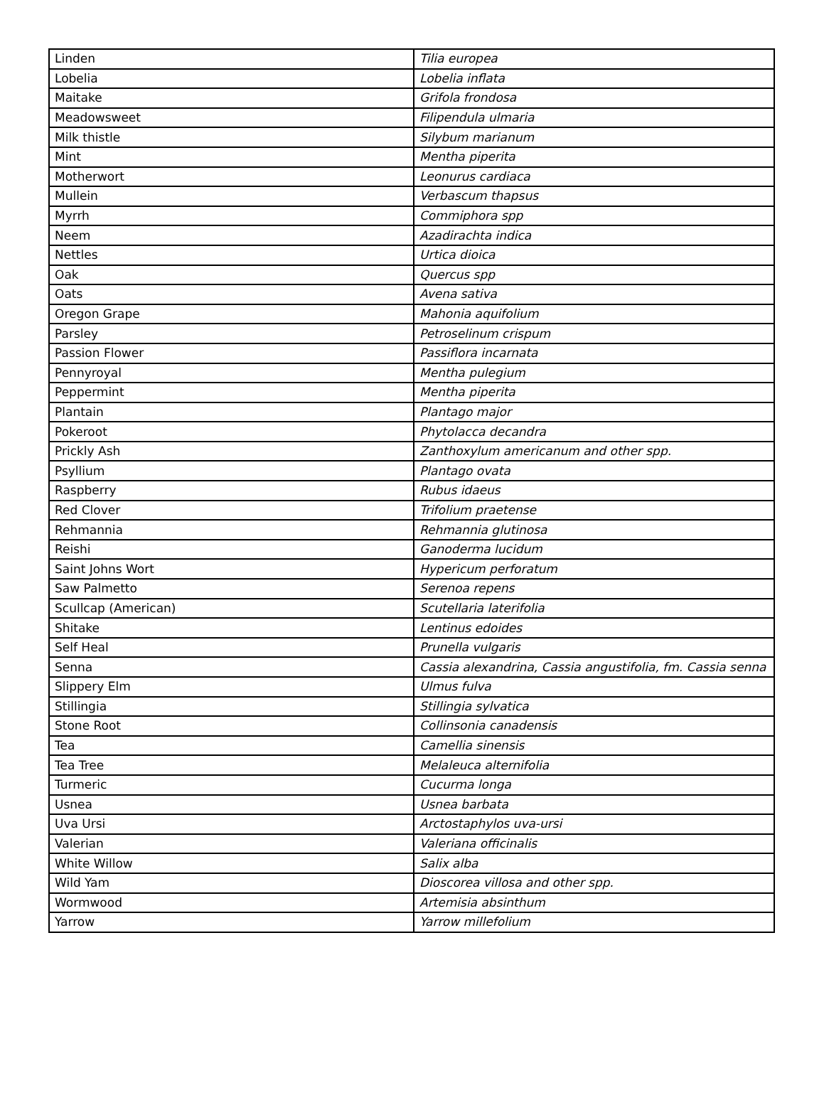| Linden | Tilia europea |
| Lobelia | Lobelia inflata |
| Maitake | Grifola frondosa |
| Meadowsweet | Filipendula ulmaria |
| Milk thistle | Silybum marianum |
| Mint | Mentha piperita |
| Motherwort | Leonurus cardiaca |
| Mullein | Verbascum thapsus |
| Myrrh | Commiphora spp |
| Neem | Azadirachta indica |
| Nettles | Urtica dioica |
| Oak | Quercus spp |
| Oats | Avena sativa |
| Oregon Grape | Mahonia aquifolium |
| Parsley | Petroselinum crispum |
| Passion Flower | Passiflora incarnata |
| Pennyroyal | Mentha pulegium |
| Peppermint | Mentha piperita |
| Plantain | Plantago major |
| Pokeroot | Phytolacca decandra |
| Prickly Ash | Zanthoxylum americanum and other spp. |
| Psyllium | Plantago ovata |
| Raspberry | Rubus idaeus |
| Red Clover | Trifolium praetense |
| Rehmannia | Rehmannia glutinosa |
| Reishi | Ganoderma lucidum |
| Saint Johns Wort | Hypericum perforatum |
| Saw Palmetto | Serenoa repens |
| Scullcap (American) | Scutellaria laterifolia |
| Shitake | Lentinus edoides |
| Self Heal | Prunella vulgaris |
| Senna | Cassia alexandrina, Cassia angustifolia, fm. Cassia senna |
| Slippery Elm | Ulmus fulva |
| Stillingia | Stillingia sylvatica |
| Stone Root | Collinsonia canadensis |
| Tea | Camellia sinensis |
| Tea Tree | Melaleuca alternifolia |
| Turmeric | Cucurma longa |
| Usnea | Usnea barbata |
| Uva Ursi | Arctostaphylos uva-ursi |
| Valerian | Valeriana officinalis |
| White Willow | Salix alba |
| Wild Yam | Dioscorea villosa and other spp. |
| Wormwood | Artemisia absinthum |
| Yarrow | Yarrow millefolium |